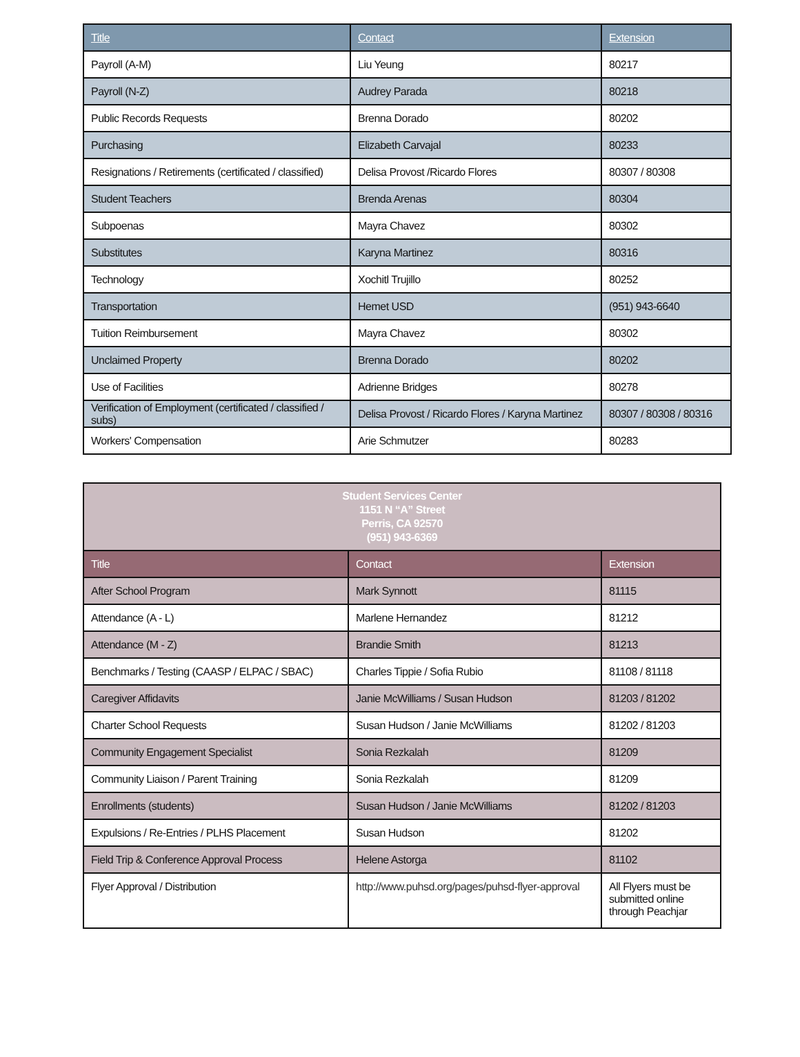| Title | Contact | Extension |
| --- | --- | --- |
| Payroll (A-M) | Liu Yeung | 80217 |
| Payroll (N-Z) | Audrey Parada | 80218 |
| Public Records Requests | Brenna Dorado | 80202 |
| Purchasing | Elizabeth Carvajal | 80233 |
| Resignations / Retirements (certificated / classified) | Delisa Provost /Ricardo Flores | 80307 / 80308 |
| Student Teachers | Brenda Arenas | 80304 |
| Subpoenas | Mayra Chavez | 80302 |
| Substitutes | Karyna Martinez | 80316 |
| Technology | Xochitl Trujillo | 80252 |
| Transportation | Hemet USD | (951) 943-6640 |
| Tuition Reimbursement | Mayra Chavez | 80302 |
| Unclaimed Property | Brenna Dorado | 80202 |
| Use of Facilities | Adrienne Bridges | 80278 |
| Verification of Employment (certificated / classified / subs) | Delisa Provost / Ricardo Flores / Karyna Martinez | 80307 / 80308 / 80316 |
| Workers' Compensation | Arie Schmutzer | 80283 |
| Student Services Center 1151 N “A” Street Perris, CA 92570 (951) 943-6369 | | |
| Title | Contact | Extension |
| After School Program | Mark Synnott | 81115 |
| Attendance (A - L) | Marlene Hernandez | 81212 |
| Attendance (M - Z) | Brandie Smith | 81213 |
| Benchmarks / Testing (CAASP / ELPAC / SBAC) | Charles Tippie / Sofia Rubio | 81108 / 81118 |
| Caregiver Affidavits | Janie McWilliams / Susan Hudson | 81203 / 81202 |
| Charter School Requests | Susan Hudson / Janie McWilliams | 81202 / 81203 |
| Community Engagement Specialist | Sonia Rezkalah | 81209 |
| Community Liaison / Parent Training | Sonia Rezkalah | 81209 |
| Enrollments (students) | Susan Hudson / Janie McWilliams | 81202 / 81203 |
| Expulsions / Re-Entries / PLHS Placement | Susan Hudson | 81202 |
| Field Trip & Conference Approval Process | Helene Astorga | 81102 |
| Flyer Approval / Distribution | http://www.puhsd.org/pages/puhsd-flyer-approval | All Flyers must be submitted online through Peachjar |